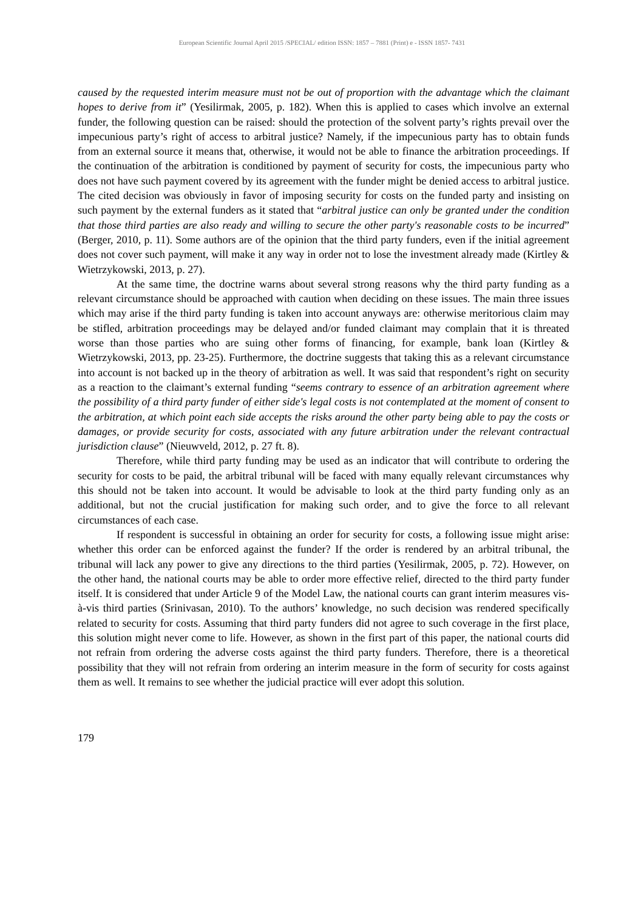European Scientific Journal April 2015 /SPECIAL/ edition ISSN: 1857 – 7881 (Print) e - ISSN 1857- 7431
caused by the requested interim measure must not be out of proportion with the advantage which the claimant hopes to derive from it” (Yesilirmak, 2005, p. 182). When this is applied to cases which involve an external funder, the following question can be raised: should the protection of the solvent party’s rights prevail over the impecunious party’s right of access to arbitral justice? Namely, if the impecunious party has to obtain funds from an external source it means that, otherwise, it would not be able to finance the arbitration proceedings. If the continuation of the arbitration is conditioned by payment of security for costs, the impecunious party who does not have such payment covered by its agreement with the funder might be denied access to arbitral justice. The cited decision was obviously in favor of imposing security for costs on the funded party and insisting on such payment by the external funders as it stated that “arbitral justice can only be granted under the condition that those third parties are also ready and willing to secure the other party's reasonable costs to be incurred” (Berger, 2010, p. 11). Some authors are of the opinion that the third party funders, even if the initial agreement does not cover such payment, will make it any way in order not to lose the investment already made (Kirtley & Wietrzykowski, 2013, p. 27).
At the same time, the doctrine warns about several strong reasons why the third party funding as a relevant circumstance should be approached with caution when deciding on these issues. The main three issues which may arise if the third party funding is taken into account anyways are: otherwise meritorious claim may be stifled, arbitration proceedings may be delayed and/or funded claimant may complain that it is threated worse than those parties who are suing other forms of financing, for example, bank loan (Kirtley & Wietrzykowski, 2013, pp. 23-25). Furthermore, the doctrine suggests that taking this as a relevant circumstance into account is not backed up in the theory of arbitration as well. It was said that respondent’s right on security as a reaction to the claimant’s external funding “seems contrary to essence of an arbitration agreement where the possibility of a third party funder of either side's legal costs is not contemplated at the moment of consent to the arbitration, at which point each side accepts the risks around the other party being able to pay the costs or damages, or provide security for costs, associated with any future arbitration under the relevant contractual jurisdiction clause” (Nieuwveld, 2012, p. 27 ft. 8).
Therefore, while third party funding may be used as an indicator that will contribute to ordering the security for costs to be paid, the arbitral tribunal will be faced with many equally relevant circumstances why this should not be taken into account. It would be advisable to look at the third party funding only as an additional, but not the crucial justification for making such order, and to give the force to all relevant circumstances of each case.
If respondent is successful in obtaining an order for security for costs, a following issue might arise: whether this order can be enforced against the funder? If the order is rendered by an arbitral tribunal, the tribunal will lack any power to give any directions to the third parties (Yesilirmak, 2005, p. 72). However, on the other hand, the national courts may be able to order more effective relief, directed to the third party funder itself. It is considered that under Article 9 of the Model Law, the national courts can grant interim measures vis-à-vis third parties (Srinivasan, 2010). To the authors’ knowledge, no such decision was rendered specifically related to security for costs. Assuming that third party funders did not agree to such coverage in the first place, this solution might never come to life. However, as shown in the first part of this paper, the national courts did not refrain from ordering the adverse costs against the third party funders. Therefore, there is a theoretical possibility that they will not refrain from ordering an interim measure in the form of security for costs against them as well. It remains to see whether the judicial practice will ever adopt this solution.
179